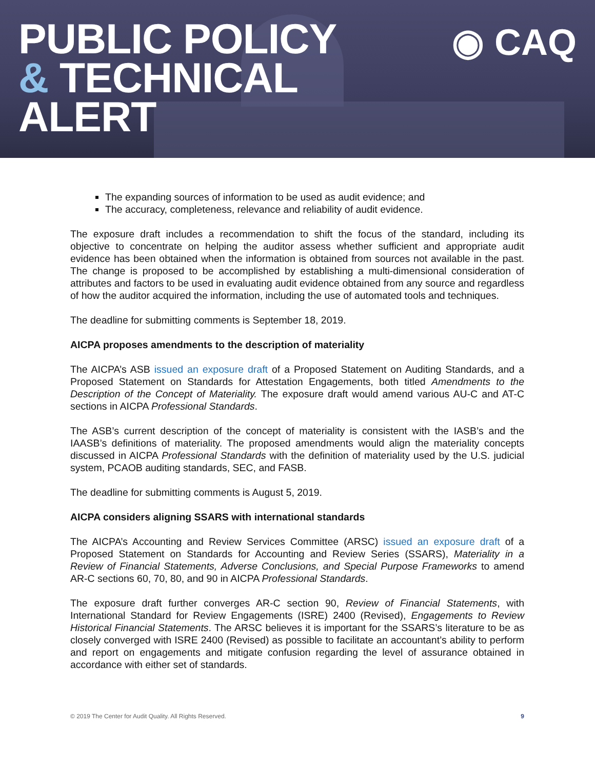PUBLIC POLICY
& TECHNICAL
ALERT
◉ CAQ
The expanding sources of information to be used as audit evidence; and
The accuracy, completeness, relevance and reliability of audit evidence.
The exposure draft includes a recommendation to shift the focus of the standard, including its objective to concentrate on helping the auditor assess whether sufficient and appropriate audit evidence has been obtained when the information is obtained from sources not available in the past. The change is proposed to be accomplished by establishing a multi-dimensional consideration of attributes and factors to be used in evaluating audit evidence obtained from any source and regardless of how the auditor acquired the information, including the use of automated tools and techniques.
The deadline for submitting comments is September 18, 2019.
AICPA proposes amendments to the description of materiality
The AICPA’s ASB issued an exposure draft of a Proposed Statement on Auditing Standards, and a Proposed Statement on Standards for Attestation Engagements, both titled Amendments to the Description of the Concept of Materiality. The exposure draft would amend various AU-C and AT-C sections in AICPA Professional Standards.
The ASB’s current description of the concept of materiality is consistent with the IASB’s and the IAASB’s definitions of materiality. The proposed amendments would align the materiality concepts discussed in AICPA Professional Standards with the definition of materiality used by the U.S. judicial system, PCAOB auditing standards, SEC, and FASB.
The deadline for submitting comments is August 5, 2019.
AICPA considers aligning SSARS with international standards
The AICPA’s Accounting and Review Services Committee (ARSC) issued an exposure draft of a Proposed Statement on Standards for Accounting and Review Series (SSARS), Materiality in a Review of Financial Statements, Adverse Conclusions, and Special Purpose Frameworks to amend AR-C sections 60, 70, 80, and 90 in AICPA Professional Standards.
The exposure draft further converges AR-C section 90, Review of Financial Statements, with International Standard for Review Engagements (ISRE) 2400 (Revised), Engagements to Review Historical Financial Statements. The ARSC believes it is important for the SSARS’s literature to be as closely converged with ISRE 2400 (Revised) as possible to facilitate an accountant’s ability to perform and report on engagements and mitigate confusion regarding the level of assurance obtained in accordance with either set of standards.
© 2019 The Center for Audit Quality. All Rights Reserved. 9